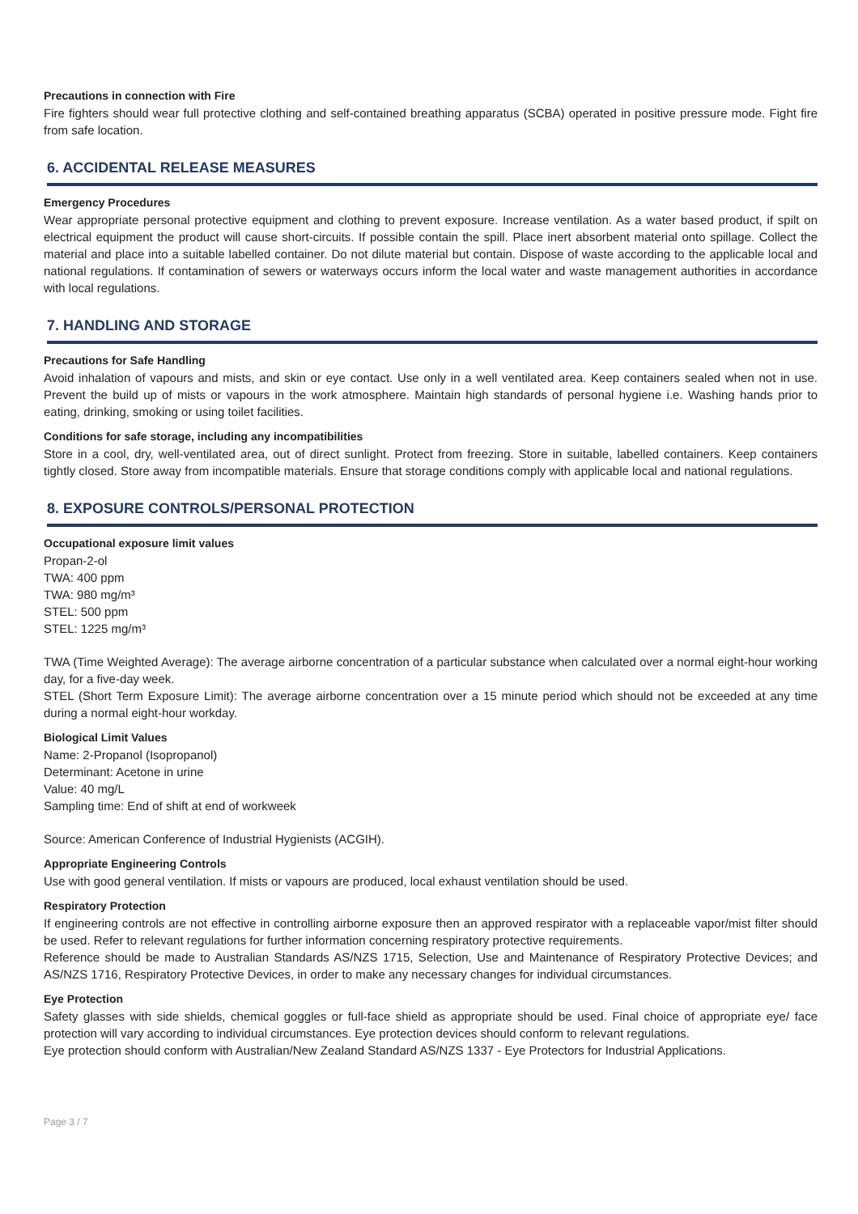Precautions in connection with Fire
Fire fighters should wear full protective clothing and self-contained breathing apparatus (SCBA) operated in positive pressure mode. Fight fire from safe location.
6. ACCIDENTAL RELEASE MEASURES
Emergency Procedures
Wear appropriate personal protective equipment and clothing to prevent exposure. Increase ventilation. As a water based product, if spilt on electrical equipment the product will cause short-circuits. If possible contain the spill. Place inert absorbent material onto spillage. Collect the material and place into a suitable labelled container. Do not dilute material but contain. Dispose of waste according to the applicable local and national regulations. If contamination of sewers or waterways occurs inform the local water and waste management authorities in accordance with local regulations.
7. HANDLING AND STORAGE
Precautions for Safe Handling
Avoid inhalation of vapours and mists, and skin or eye contact. Use only in a well ventilated area. Keep containers sealed when not in use. Prevent the build up of mists or vapours in the work atmosphere. Maintain high standards of personal hygiene i.e. Washing hands prior to eating, drinking, smoking or using toilet facilities.
Conditions for safe storage, including any incompatibilities
Store in a cool, dry, well-ventilated area, out of direct sunlight. Protect from freezing. Store in suitable, labelled containers. Keep containers tightly closed. Store away from incompatible materials. Ensure that storage conditions comply with applicable local and national regulations.
8. EXPOSURE CONTROLS/PERSONAL PROTECTION
Occupational exposure limit values
Propan-2-ol
TWA: 400 ppm
TWA: 980 mg/m³
STEL: 500 ppm
STEL: 1225 mg/m³
TWA (Time Weighted Average): The average airborne concentration of a particular substance when calculated over a normal eight-hour working day, for a five-day week.
STEL (Short Term Exposure Limit): The average airborne concentration over a 15 minute period which should not be exceeded at any time during a normal eight-hour workday.
Biological Limit Values
Name: 2-Propanol (Isopropanol)
Determinant: Acetone in urine
Value: 40 mg/L
Sampling time: End of shift at end of workweek
Source: American Conference of Industrial Hygienists (ACGIH).
Appropriate Engineering Controls
Use with good general ventilation. If mists or vapours are produced, local exhaust ventilation should be used.
Respiratory Protection
If engineering controls are not effective in controlling airborne exposure then an approved respirator with a replaceable vapor/mist filter should be used. Refer to relevant regulations for further information concerning respiratory protective requirements.
Reference should be made to Australian Standards AS/NZS 1715, Selection, Use and Maintenance of Respiratory Protective Devices; and AS/NZS 1716, Respiratory Protective Devices, in order to make any necessary changes for individual circumstances.
Eye Protection
Safety glasses with side shields, chemical goggles or full-face shield as appropriate should be used. Final choice of appropriate eye/ face protection will vary according to individual circumstances. Eye protection devices should conform to relevant regulations.
Eye protection should conform with Australian/New Zealand Standard AS/NZS 1337 - Eye Protectors for Industrial Applications.
Page 3 / 7